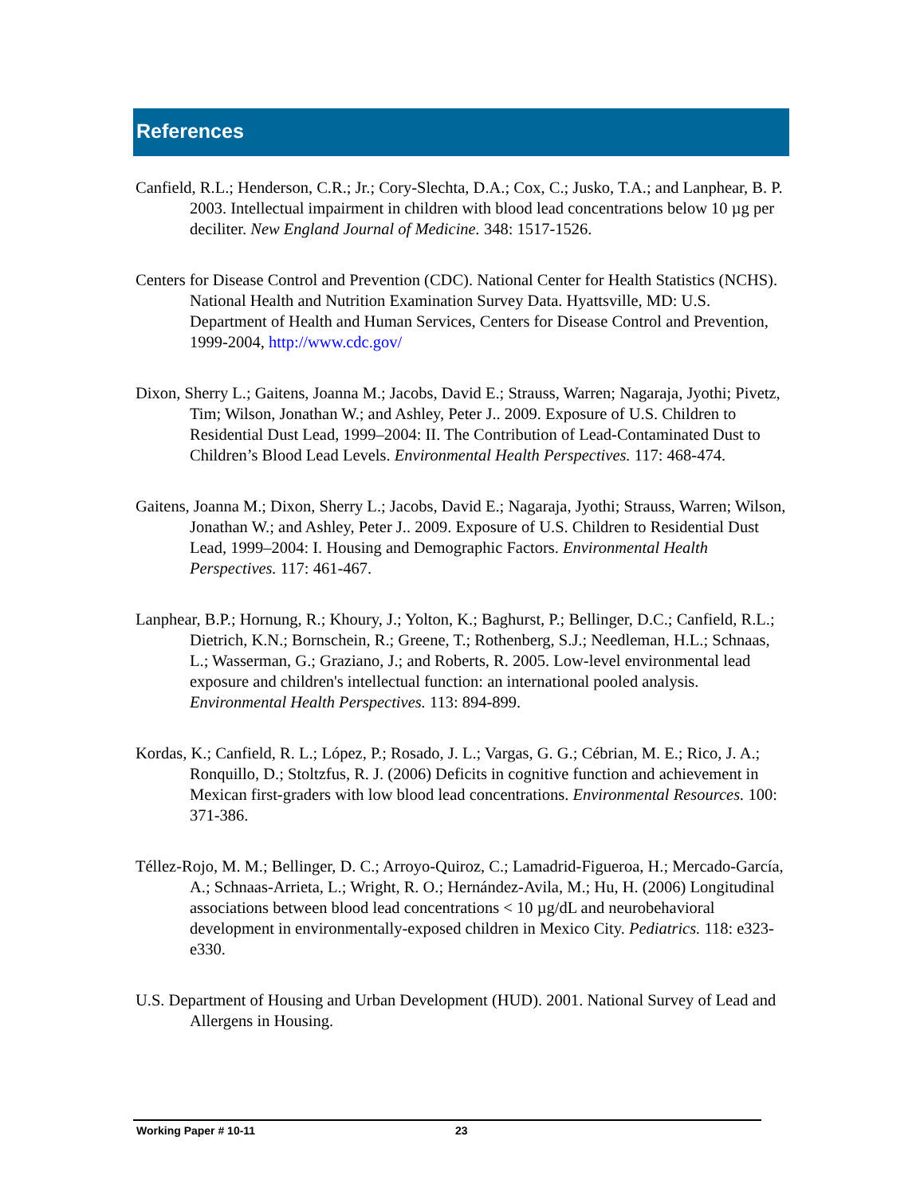References
Canfield, R.L.; Henderson, C.R.; Jr.; Cory-Slechta, D.A.; Cox, C.; Jusko, T.A.; and Lanphear, B. P. 2003. Intellectual impairment in children with blood lead concentrations below 10 µg per deciliter. New England Journal of Medicine. 348: 1517-1526.
Centers for Disease Control and Prevention (CDC). National Center for Health Statistics (NCHS). National Health and Nutrition Examination Survey Data. Hyattsville, MD: U.S. Department of Health and Human Services, Centers for Disease Control and Prevention, 1999-2004, http://www.cdc.gov/
Dixon, Sherry L.; Gaitens, Joanna M.; Jacobs, David E.; Strauss, Warren; Nagaraja, Jyothi; Pivetz, Tim; Wilson, Jonathan W.; and Ashley, Peter J.. 2009. Exposure of U.S. Children to Residential Dust Lead, 1999–2004: II. The Contribution of Lead-Contaminated Dust to Children’s Blood Lead Levels. Environmental Health Perspectives. 117: 468-474.
Gaitens, Joanna M.; Dixon, Sherry L.; Jacobs, David E.; Nagaraja, Jyothi; Strauss, Warren; Wilson, Jonathan W.; and Ashley, Peter J.. 2009. Exposure of U.S. Children to Residential Dust Lead, 1999–2004: I. Housing and Demographic Factors. Environmental Health Perspectives. 117: 461-467.
Lanphear, B.P.; Hornung, R.; Khoury, J.; Yolton, K.; Baghurst, P.; Bellinger, D.C.; Canfield, R.L.; Dietrich, K.N.; Bornschein, R.; Greene, T.; Rothenberg, S.J.; Needleman, H.L.; Schnaas, L.; Wasserman, G.; Graziano, J.; and Roberts, R. 2005. Low-level environmental lead exposure and children's intellectual function: an international pooled analysis. Environmental Health Perspectives. 113: 894-899.
Kordas, K.; Canfield, R. L.; López, P.; Rosado, J. L.; Vargas, G. G.; Cébrian, M. E.; Rico, J. A.; Ronquillo, D.; Stoltzfus, R. J. (2006) Deficits in cognitive function and achievement in Mexican first-graders with low blood lead concentrations. Environmental Resources. 100: 371-386.
Téllez-Rojo, M. M.; Bellinger, D. C.; Arroyo-Quiroz, C.; Lamadrid-Figueroa, H.; Mercado-García, A.; Schnaas-Arrieta, L.; Wright, R. O.; Hernández-Avila, M.; Hu, H. (2006) Longitudinal associations between blood lead concentrations < 10 µg/dL and neurobehavioral development in environmentally-exposed children in Mexico City. Pediatrics. 118: e323-e330.
U.S. Department of Housing and Urban Development (HUD). 2001. National Survey of Lead and Allergens in Housing.
Working Paper # 10-11 23